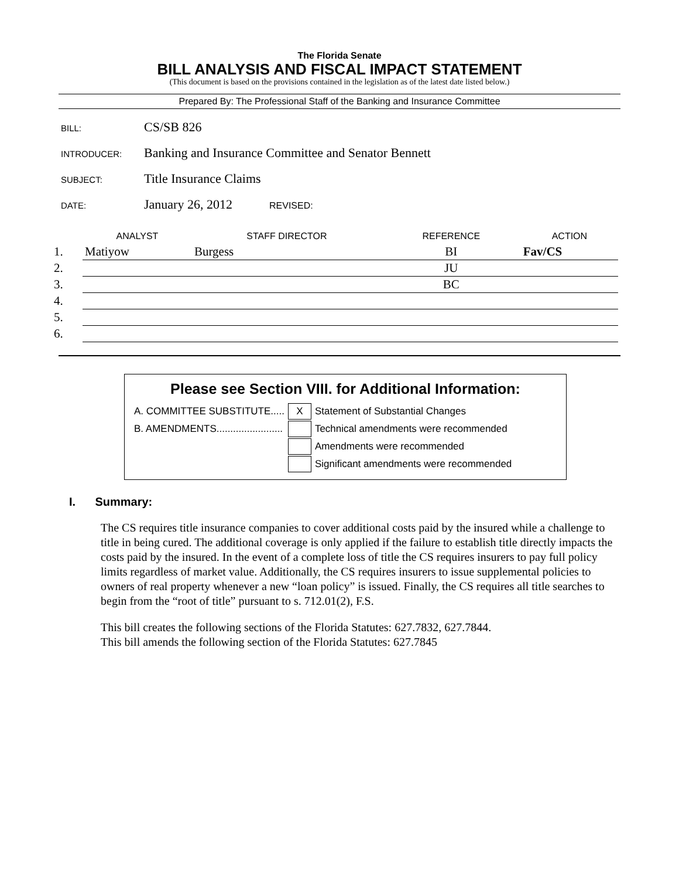The Florida Senate
BILL ANALYSIS AND FISCAL IMPACT STATEMENT
(This document is based on the provisions contained in the legislation as of the latest date listed below.)
Prepared By: The Professional Staff of the Banking and Insurance Committee
BILL: CS/SB 826
INTRODUCER: Banking and Insurance Committee and Senator Bennett
SUBJECT: Title Insurance Claims
DATE: January 26, 2012 REVISED:
| | ANALYST | STAFF DIRECTOR | REFERENCE | ACTION |
| --- | --- | --- | --- | --- |
| 1. | Matiyow | Burgess | BI | Fav/CS |
| 2. | | | JU | |
| 3. | | | BC | |
| 4. | | | | |
| 5. | | | | |
| 6. | | | | |
Please see Section VIII. for Additional Information:
| A. COMMITTEE SUBSTITUTE..... | X | Statement of Substantial Changes |
| B. AMENDMENTS........................ | | Technical amendments were recommended |
| | | Amendments were recommended |
| | | Significant amendments were recommended |
I. Summary:
The CS requires title insurance companies to cover additional costs paid by the insured while a challenge to title in being cured. The additional coverage is only applied if the failure to establish title directly impacts the costs paid by the insured. In the event of a complete loss of title the CS requires insurers to pay full policy limits regardless of market value. Additionally, the CS requires insurers to issue supplemental policies to owners of real property whenever a new “loan policy” is issued. Finally, the CS requires all title searches to begin from the “root of title” pursuant to s. 712.01(2), F.S.
This bill creates the following sections of the Florida Statutes: 627.7832, 627.7844.
This bill amends the following section of the Florida Statutes: 627.7845